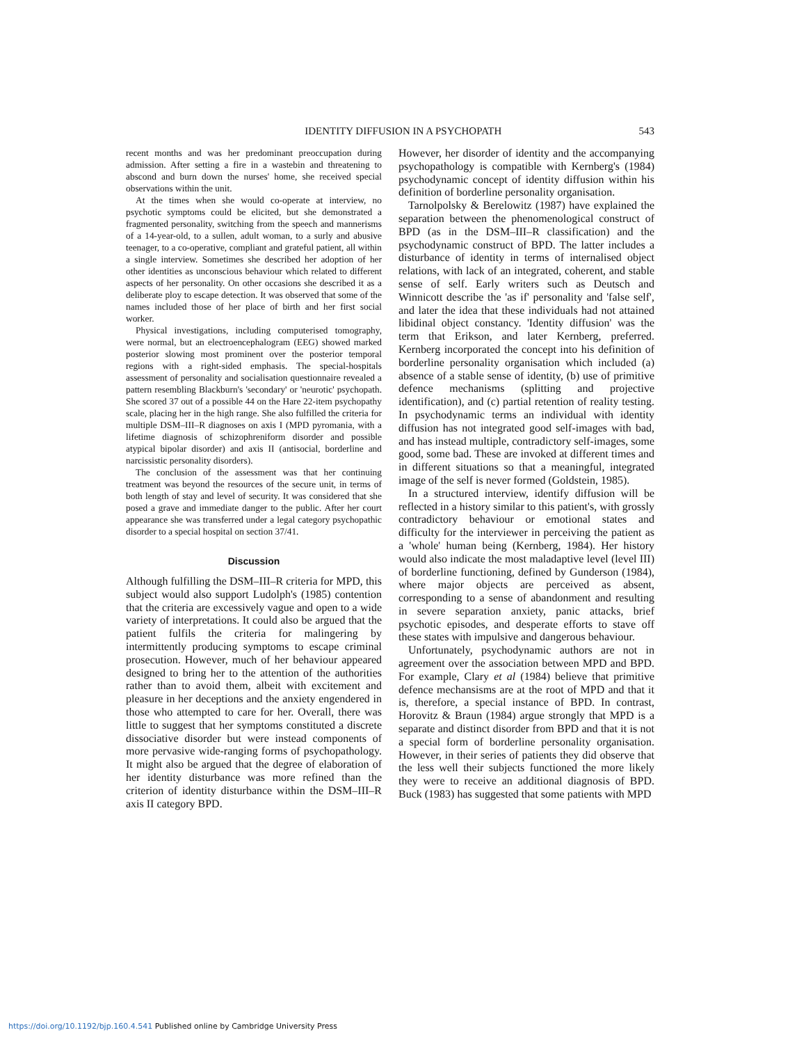IDENTITY DIFFUSION IN A PSYCHOPATH
543
recent months and was her predominant preoccupation during admission. After setting a fire in a wastebin and threatening to abscond and burn down the nurses' home, she received special observations within the unit.
At the times when she would co-operate at interview, no psychotic symptoms could be elicited, but she demonstrated a fragmented personality, switching from the speech and mannerisms of a 14-year-old, to a sullen, adult woman, to a surly and abusive teenager, to a co-operative, compliant and grateful patient, all within a single interview. Sometimes she described her adoption of her other identities as unconscious behaviour which related to different aspects of her personality. On other occasions she described it as a deliberate ploy to escape detection. It was observed that some of the names included those of her place of birth and her first social worker.
Physical investigations, including computerised tomography, were normal, but an electroencephalogram (EEG) showed marked posterior slowing most prominent over the posterior temporal regions with a right-sided emphasis. The special-hospitals assessment of personality and socialisation questionnaire revealed a pattern resembling Blackburn's 'secondary' or 'neurotic' psychopath. She scored 37 out of a possible 44 on the Hare 22-item psychopathy scale, placing her in the high range. She also fulfilled the criteria for multiple DSM–III–R diagnoses on axis I (MPD pyromania, with a lifetime diagnosis of schizophreniform disorder and possible atypical bipolar disorder) and axis II (antisocial, borderline and narcissistic personality disorders).
The conclusion of the assessment was that her continuing treatment was beyond the resources of the secure unit, in terms of both length of stay and level of security. It was considered that she posed a grave and immediate danger to the public. After her court appearance she was transferred under a legal category psychopathic disorder to a special hospital on section 37/41.
Discussion
Although fulfilling the DSM–III–R criteria for MPD, this subject would also support Ludolph's (1985) contention that the criteria are excessively vague and open to a wide variety of interpretations. It could also be argued that the patient fulfils the criteria for malingering by intermittently producing symptoms to escape criminal prosecution. However, much of her behaviour appeared designed to bring her to the attention of the authorities rather than to avoid them, albeit with excitement and pleasure in her deceptions and the anxiety engendered in those who attempted to care for her. Overall, there was little to suggest that her symptoms constituted a discrete dissociative disorder but were instead components of more pervasive wide-ranging forms of psychopathology. It might also be argued that the degree of elaboration of her identity disturbance was more refined than the criterion of identity disturbance within the DSM–III–R axis II category BPD.
However, her disorder of identity and the accompanying psychopathology is compatible with Kernberg's (1984) psychodynamic concept of identity diffusion within his definition of borderline personality organisation.
Tarnolpolsky & Berelowitz (1987) have explained the separation between the phenomenological construct of BPD (as in the DSM–III–R classification) and the psychodynamic construct of BPD. The latter includes a disturbance of identity in terms of internalised object relations, with lack of an integrated, coherent, and stable sense of self. Early writers such as Deutsch and Winnicott describe the 'as if' personality and 'false self', and later the idea that these individuals had not attained libidinal object constancy. 'Identity diffusion' was the term that Erikson, and later Kernberg, preferred. Kernberg incorporated the concept into his definition of borderline personality organisation which included (a) absence of a stable sense of identity, (b) use of primitive defence mechanisms (splitting and projective identification), and (c) partial retention of reality testing. In psychodynamic terms an individual with identity diffusion has not integrated good self-images with bad, and has instead multiple, contradictory self-images, some good, some bad. These are invoked at different times and in different situations so that a meaningful, integrated image of the self is never formed (Goldstein, 1985).
In a structured interview, identify diffusion will be reflected in a history similar to this patient's, with grossly contradictory behaviour or emotional states and difficulty for the interviewer in perceiving the patient as a 'whole' human being (Kernberg, 1984). Her history would also indicate the most maladaptive level (level III) of borderline functioning, defined by Gunderson (1984), where major objects are perceived as absent, corresponding to a sense of abandonment and resulting in severe separation anxiety, panic attacks, brief psychotic episodes, and desperate efforts to stave off these states with impulsive and dangerous behaviour.
Unfortunately, psychodynamic authors are not in agreement over the association between MPD and BPD. For example, Clary et al (1984) believe that primitive defence mechansisms are at the root of MPD and that it is, therefore, a special instance of BPD. In contrast, Horovitz & Braun (1984) argue strongly that MPD is a separate and distinct disorder from BPD and that it is not a special form of borderline personality organisation. However, in their series of patients they did observe that the less well their subjects functioned the more likely they were to receive an additional diagnosis of BPD. Buck (1983) has suggested that some patients with MPD
https://doi.org/10.1192/bjp.160.4.541 Published online by Cambridge University Press